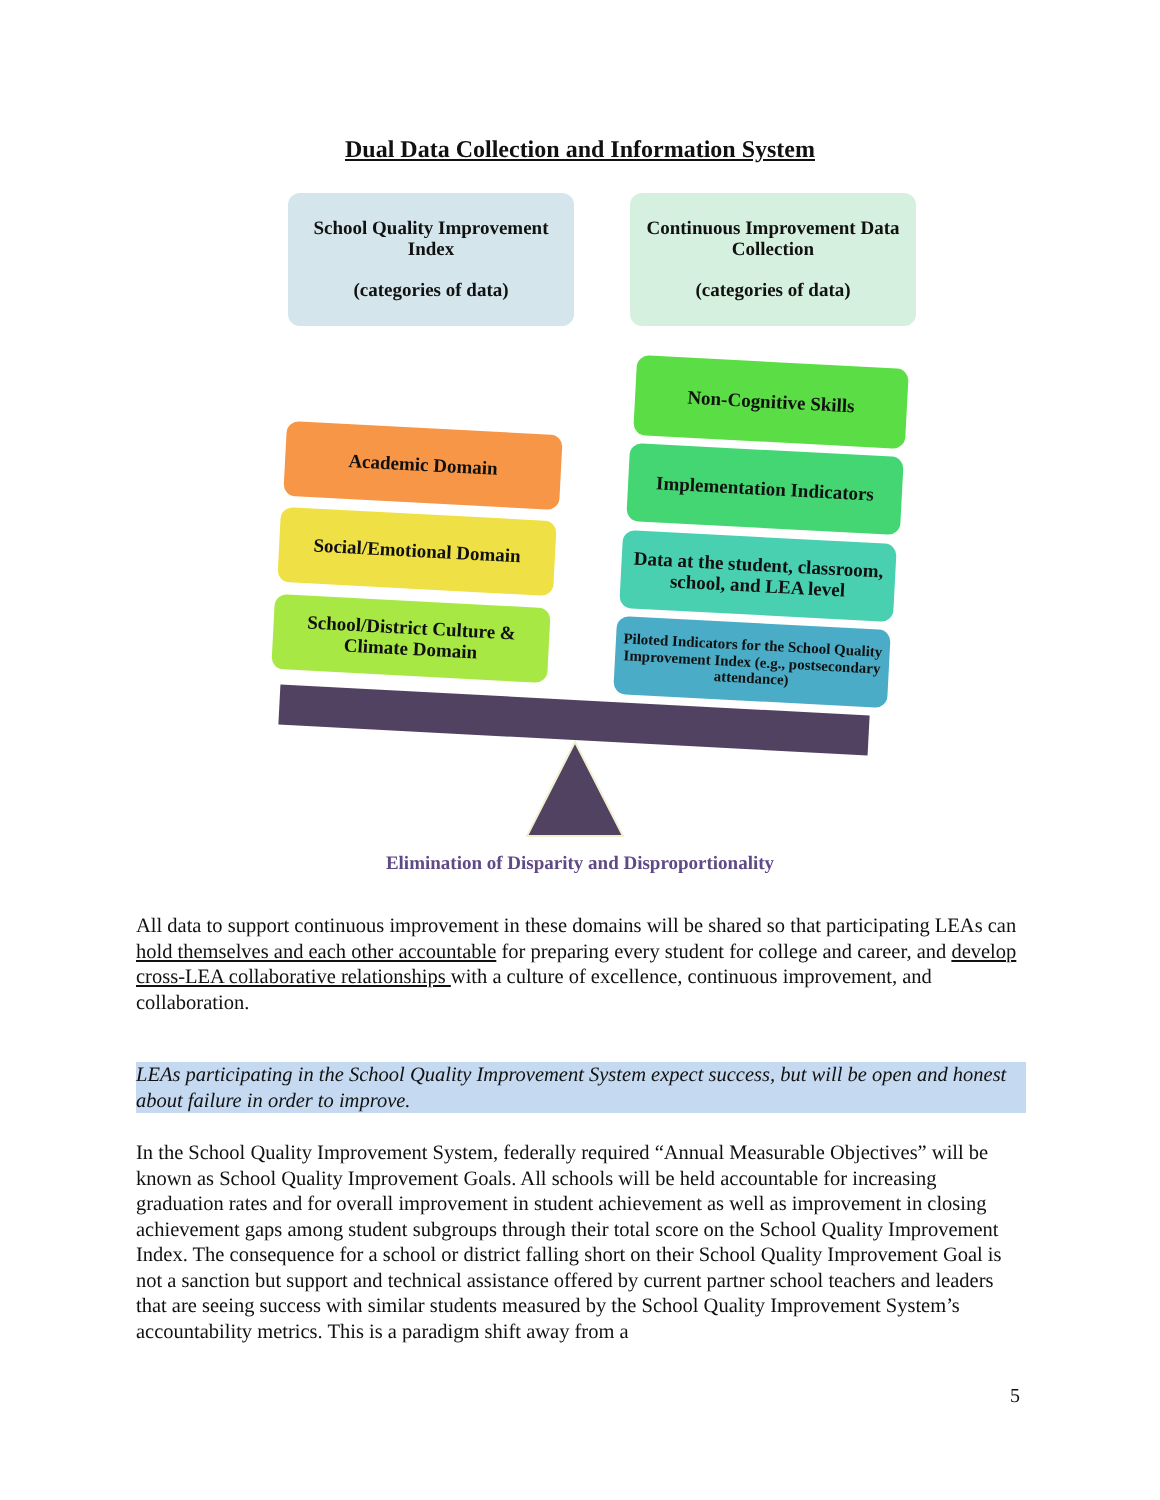Dual Data Collection and Information System
School Quality Improvement Index
(categories of data)
Continuous Improvement Data Collection
(categories of data)
Non-Cognitive Skills
Academic Domain
Implementation Indicators
Social/Emotional Domain
Data at the student, classroom, school, and LEA level
School/District Culture & Climate Domain
Piloted Indicators for the School Quality Improvement Index (e.g., postsecondary attendance)
Elimination of Disparity and Disproportionality
All data to support continuous improvement in these domains will be shared so that participating LEAs can hold themselves and each other accountable for preparing every student for college and career, and develop cross-LEA collaborative relationships with a culture of excellence, continuous improvement, and collaboration.
LEAs participating in the School Quality Improvement System expect success, but will be open and honest about failure in order to improve.
In the School Quality Improvement System, federally required “Annual Measurable Objectives” will be known as School Quality Improvement Goals. All schools will be held accountable for increasing graduation rates and for overall improvement in student achievement as well as improvement in closing achievement gaps among student subgroups through their total score on the School Quality Improvement Index. The consequence for a school or district falling short on their School Quality Improvement Goal is not a sanction but support and technical assistance offered by current partner school teachers and leaders that are seeing success with similar students measured by the School Quality Improvement System’s accountability metrics. This is a paradigm shift away from a
5